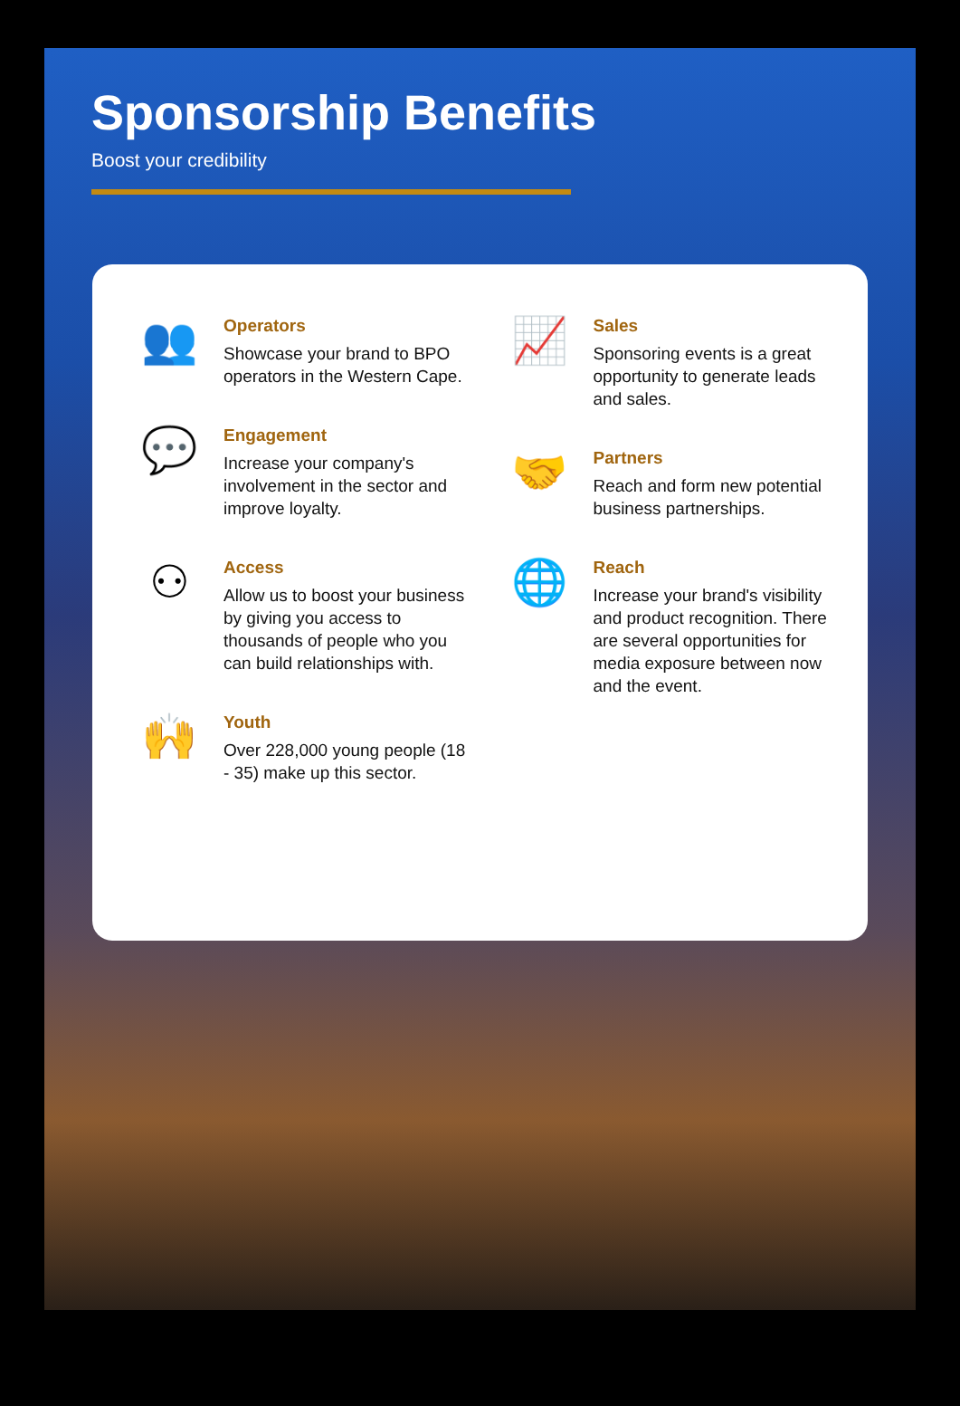Sponsorship Benefits
Boost your credibility
👥
Operators
Showcase your brand to BPO operators in the Western Cape.
💬
Engagement
Increase your company's involvement in the sector and improve loyalty.
⚇
Access
Allow us to boost your business by giving you access to thousands of people who you can build relationships with.
🙌
Youth
Over 228,000 young people (18 - 35) make up this sector.
📈
Sales
Sponsoring events is a great opportunity to generate leads and sales.
🤝
Partners
Reach and form new potential business partnerships.
🌐
Reach
Increase your brand's visibility and product recognition. There are several opportunities for media exposure between now and the event.